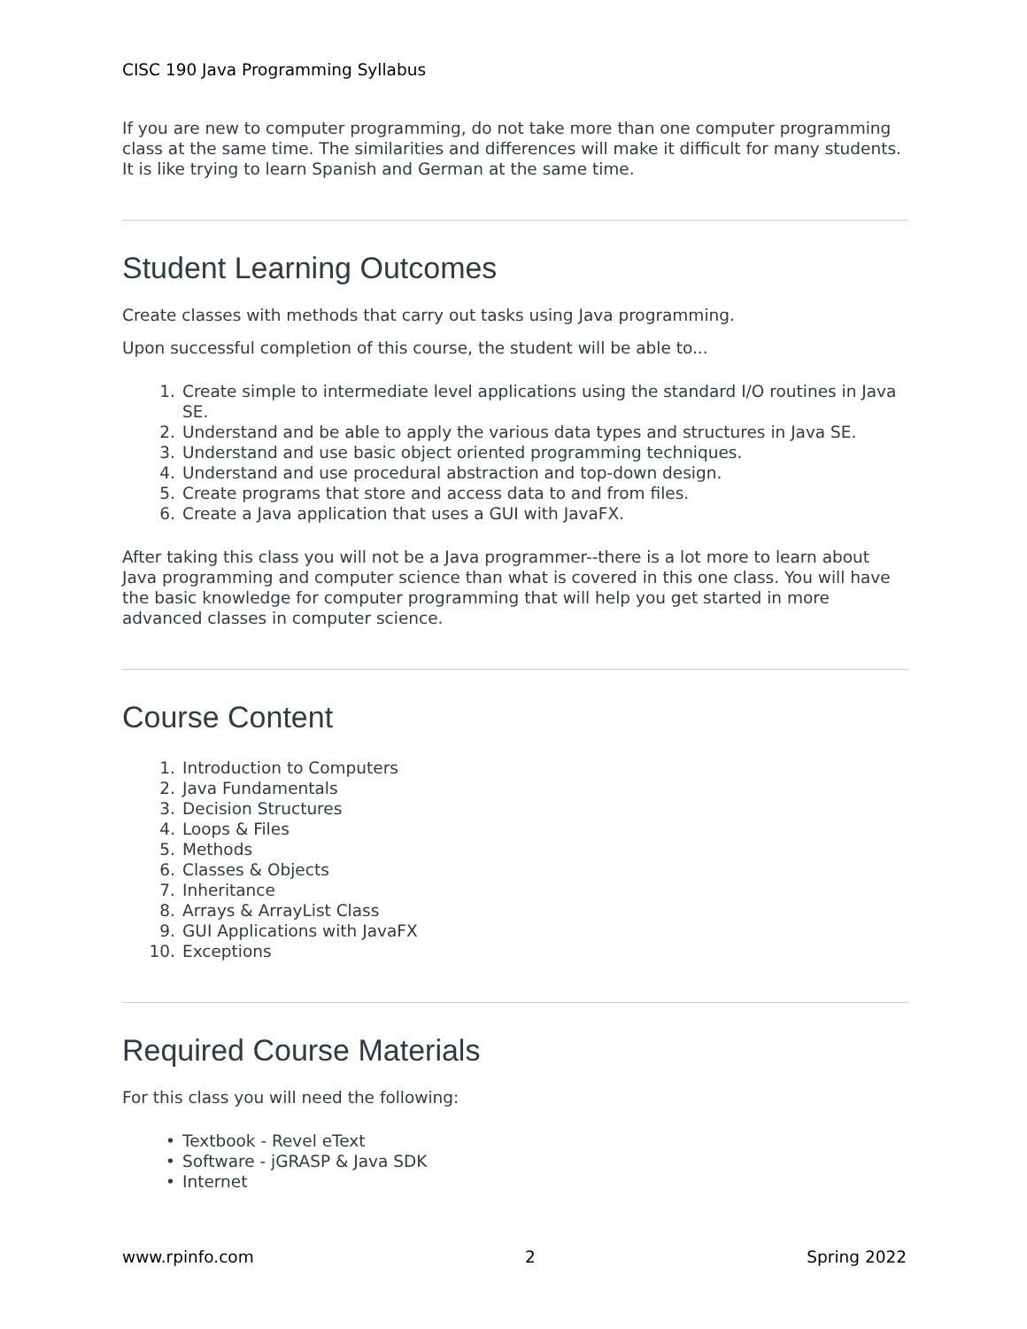CISC 190 Java Programming Syllabus
If you are new to computer programming, do not take more than one computer programming class at the same time. The similarities and differences will make it difficult for many students. It is like trying to learn Spanish and German at the same time.
Student Learning Outcomes
Create classes with methods that carry out tasks using Java programming.
Upon successful completion of this course, the student will be able to...
1. Create simple to intermediate level applications using the standard I/O routines in Java SE.
2. Understand and be able to apply the various data types and structures in Java SE.
3. Understand and use basic object oriented programming techniques.
4. Understand and use procedural abstraction and top-down design.
5. Create programs that store and access data to and from files.
6. Create a Java application that uses a GUI with JavaFX.
After taking this class you will not be a Java programmer--there is a lot more to learn about Java programming and computer science than what is covered in this one class. You will have the basic knowledge for computer programming that will help you get started in more advanced classes in computer science.
Course Content
1. Introduction to Computers
2. Java Fundamentals
3. Decision Structures
4. Loops & Files
5. Methods
6. Classes & Objects
7. Inheritance
8. Arrays & ArrayList Class
9. GUI Applications with JavaFX
10. Exceptions
Required Course Materials
For this class you will need the following:
• Textbook - Revel eText
• Software - jGRASP & Java SDK
• Internet
www.rpinfo.com 2 Spring 2022